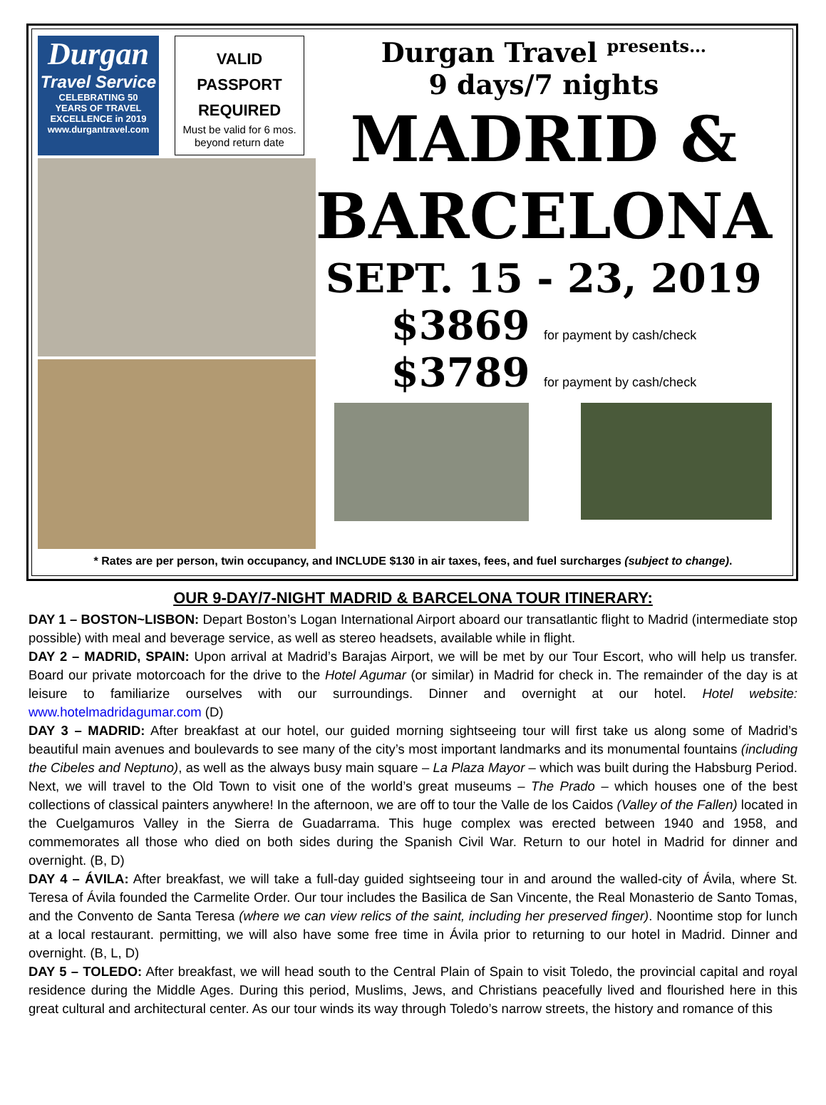Durgan
Travel Service
CELEBRATING 50
YEARS OF TRAVEL
EXCELLENCE in 2019
www.durgantravel.com
VALID
PASSPORT
REQUIRED Must be valid for 6 mos.
beyond return date
Durgan Travel <sup>presents…</sup>
9 days/7 nights
MADRID &
BARCELONA
SEPT. 15 - 23, 2019
$3869 for payment by cash/check
$3789 for payment by cash/check
* Rates are per person, twin occupancy, and INCLUDE $130 in air taxes, fees, and fuel surcharges (subject to change).
OUR 9-DAY/7-NIGHT MADRID & BARCELONA TOUR ITINERARY:
DAY 1 – BOSTON~LISBON: Depart Boston’s Logan International Airport aboard our transatlantic flight to Madrid (intermediate stop possible) with meal and beverage service, as well as stereo headsets, available while in flight.
DAY 2 – MADRID, SPAIN: Upon arrival at Madrid’s Barajas Airport, we will be met by our Tour Escort, who will help us transfer. Board our private motorcoach for the drive to the Hotel Agumar (or similar) in Madrid for check in. The remainder of the day is at leisure to familiarize ourselves with our surroundings. Dinner and overnight at our hotel. Hotel website: www.hotelmadridagumar.com (D)
DAY 3 – MADRID: After breakfast at our hotel, our guided morning sightseeing tour will first take us along some of Madrid’s beautiful main avenues and boulevards to see many of the city’s most important landmarks and its monumental fountains (including the Cibeles and Neptuno), as well as the always busy main square – La Plaza Mayor – which was built during the Habsburg Period. Next, we will travel to the Old Town to visit one of the world’s great museums – The Prado – which houses one of the best collections of classical painters anywhere! In the afternoon, we are off to tour the Valle de los Caidos (Valley of the Fallen) located in the Cuelgamuros Valley in the Sierra de Guadarrama. This huge complex was erected between 1940 and 1958, and commemorates all those who died on both sides during the Spanish Civil War. Return to our hotel in Madrid for dinner and overnight. (B, D)
DAY 4 – ÁVILA: After breakfast, we will take a full-day guided sightseeing tour in and around the walled-city of Ávila, where St. Teresa of Ávila founded the Carmelite Order. Our tour includes the Basilica de San Vincente, the Real Monasterio de Santo Tomas, and the Convento de Santa Teresa (where we can view relics of the saint, including her preserved finger). Noontime stop for lunch at a local restaurant. permitting, we will also have some free time in Ávila prior to returning to our hotel in Madrid. Dinner and overnight. (B, L, D)
DAY 5 – TOLEDO: After breakfast, we will head south to the Central Plain of Spain to visit Toledo, the provincial capital and royal residence during the Middle Ages. During this period, Muslims, Jews, and Christians peacefully lived and flourished here in this great cultural and architectural center. As our tour winds its way through Toledo’s narrow streets, the history and romance of this